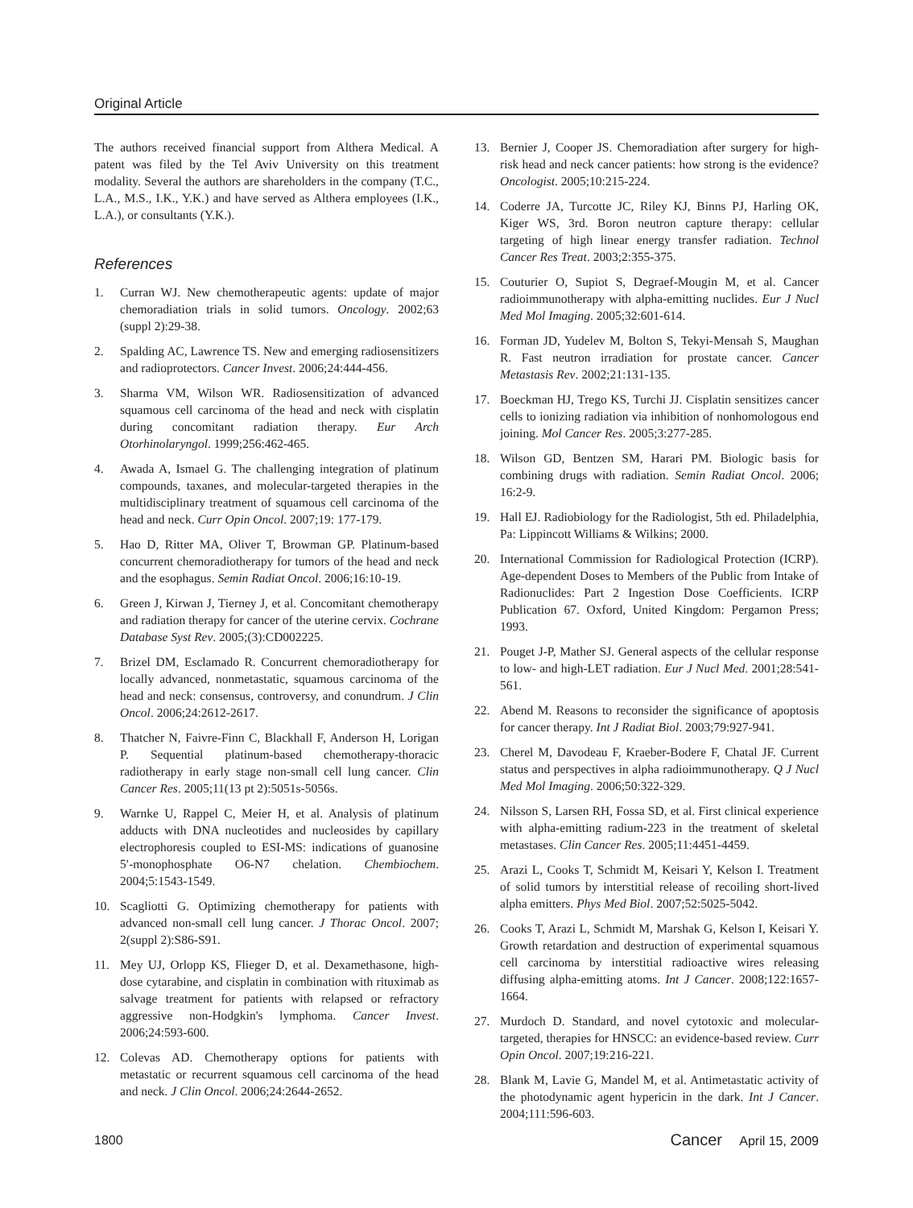Original Article
The authors received financial support from Althera Medical. A patent was filed by the Tel Aviv University on this treatment modality. Several the authors are shareholders in the company (T.C., L.A., M.S., I.K., Y.K.) and have served as Althera employees (I.K., L.A.), or consultants (Y.K.).
References
1. Curran WJ. New chemotherapeutic agents: update of major chemoradiation trials in solid tumors. Oncology. 2002;63 (suppl 2):29-38.
2. Spalding AC, Lawrence TS. New and emerging radiosensitizers and radioprotectors. Cancer Invest. 2006;24:444-456.
3. Sharma VM, Wilson WR. Radiosensitization of advanced squamous cell carcinoma of the head and neck with cisplatin during concomitant radiation therapy. Eur Arch Otorhinolaryngol. 1999;256:462-465.
4. Awada A, Ismael G. The challenging integration of platinum compounds, taxanes, and molecular-targeted therapies in the multidisciplinary treatment of squamous cell carcinoma of the head and neck. Curr Opin Oncol. 2007;19: 177-179.
5. Hao D, Ritter MA, Oliver T, Browman GP. Platinum-based concurrent chemoradiotherapy for tumors of the head and neck and the esophagus. Semin Radiat Oncol. 2006;16:10-19.
6. Green J, Kirwan J, Tierney J, et al. Concomitant chemotherapy and radiation therapy for cancer of the uterine cervix. Cochrane Database Syst Rev. 2005;(3):CD002225.
7. Brizel DM, Esclamado R. Concurrent chemoradiotherapy for locally advanced, nonmetastatic, squamous carcinoma of the head and neck: consensus, controversy, and conundrum. J Clin Oncol. 2006;24:2612-2617.
8. Thatcher N, Faivre-Finn C, Blackhall F, Anderson H, Lorigan P. Sequential platinum-based chemotherapy-thoracic radiotherapy in early stage non-small cell lung cancer. Clin Cancer Res. 2005;11(13 pt 2):5051s-5056s.
9. Warnke U, Rappel C, Meier H, et al. Analysis of platinum adducts with DNA nucleotides and nucleosides by capillary electrophoresis coupled to ESI-MS: indications of guanosine 5′-monophosphate O6-N7 chelation. Chembiochem. 2004;5:1543-1549.
10. Scagliotti G. Optimizing chemotherapy for patients with advanced non-small cell lung cancer. J Thorac Oncol. 2007; 2(suppl 2):S86-S91.
11. Mey UJ, Orlopp KS, Flieger D, et al. Dexamethasone, high-dose cytarabine, and cisplatin in combination with rituximab as salvage treatment for patients with relapsed or refractory aggressive non-Hodgkin's lymphoma. Cancer Invest. 2006;24:593-600.
12. Colevas AD. Chemotherapy options for patients with metastatic or recurrent squamous cell carcinoma of the head and neck. J Clin Oncol. 2006;24:2644-2652.
13. Bernier J, Cooper JS. Chemoradiation after surgery for high-risk head and neck cancer patients: how strong is the evidence? Oncologist. 2005;10:215-224.
14. Coderre JA, Turcotte JC, Riley KJ, Binns PJ, Harling OK, Kiger WS, 3rd. Boron neutron capture therapy: cellular targeting of high linear energy transfer radiation. Technol Cancer Res Treat. 2003;2:355-375.
15. Couturier O, Supiot S, Degraef-Mougin M, et al. Cancer radioimmunotherapy with alpha-emitting nuclides. Eur J Nucl Med Mol Imaging. 2005;32:601-614.
16. Forman JD, Yudelev M, Bolton S, Tekyi-Mensah S, Maughan R. Fast neutron irradiation for prostate cancer. Cancer Metastasis Rev. 2002;21:131-135.
17. Boeckman HJ, Trego KS, Turchi JJ. Cisplatin sensitizes cancer cells to ionizing radiation via inhibition of nonhomologous end joining. Mol Cancer Res. 2005;3:277-285.
18. Wilson GD, Bentzen SM, Harari PM. Biologic basis for combining drugs with radiation. Semin Radiat Oncol. 2006; 16:2-9.
19. Hall EJ. Radiobiology for the Radiologist, 5th ed. Philadelphia, Pa: Lippincott Williams & Wilkins; 2000.
20. International Commission for Radiological Protection (ICRP). Age-dependent Doses to Members of the Public from Intake of Radionuclides: Part 2 Ingestion Dose Coefficients. ICRP Publication 67. Oxford, United Kingdom: Pergamon Press; 1993.
21. Pouget J-P, Mather SJ. General aspects of the cellular response to low- and high-LET radiation. Eur J Nucl Med. 2001;28:541-561.
22. Abend M. Reasons to reconsider the significance of apoptosis for cancer therapy. Int J Radiat Biol. 2003;79:927-941.
23. Cherel M, Davodeau F, Kraeber-Bodere F, Chatal JF. Current status and perspectives in alpha radioimmunotherapy. Q J Nucl Med Mol Imaging. 2006;50:322-329.
24. Nilsson S, Larsen RH, Fossa SD, et al. First clinical experience with alpha-emitting radium-223 in the treatment of skeletal metastases. Clin Cancer Res. 2005;11:4451-4459.
25. Arazi L, Cooks T, Schmidt M, Keisari Y, Kelson I. Treatment of solid tumors by interstitial release of recoiling short-lived alpha emitters. Phys Med Biol. 2007;52:5025-5042.
26. Cooks T, Arazi L, Schmidt M, Marshak G, Kelson I, Keisari Y. Growth retardation and destruction of experimental squamous cell carcinoma by interstitial radioactive wires releasing diffusing alpha-emitting atoms. Int J Cancer. 2008;122:1657-1664.
27. Murdoch D. Standard, and novel cytotoxic and molecular-targeted, therapies for HNSCC: an evidence-based review. Curr Opin Oncol. 2007;19:216-221.
28. Blank M, Lavie G, Mandel M, et al. Antimetastatic activity of the photodynamic agent hypericin in the dark. Int J Cancer. 2004;111:596-603.
1800 Cancer April 15, 2009